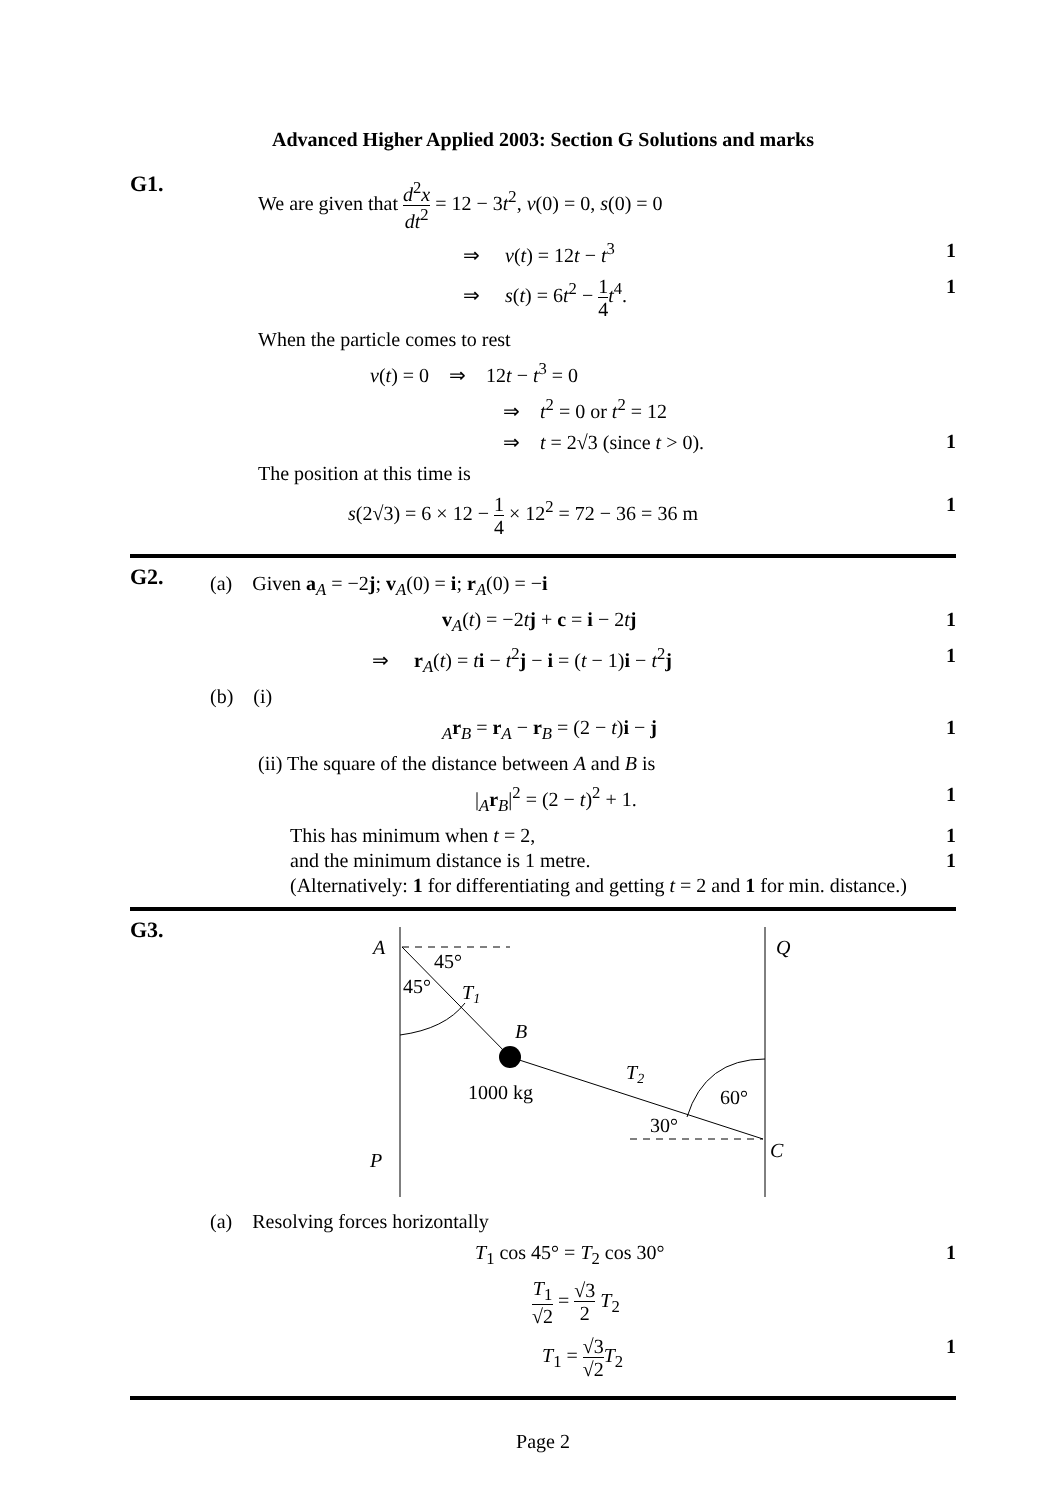Advanced Higher Applied 2003: Section G Solutions and marks
G1.
We are given that d<sup>2</sup>x dt<sup>2</sup> = 12 − 3t<sup>2</sup>, v(0) = 0, s(0) = 0
⇒ v(t) = 12t − t<sup>3</sup> 1
⇒ s(t) = 6t<sup>2</sup> − 1 4 t<sup>4</sup>. 1
When the particle comes to rest
v(t) = 0 ⇒ 12t − t<sup>3</sup> = 0
⇒ t<sup>2</sup> = 0 or t<sup>2</sup> = 12
⇒ t = 2√3 (since t > 0). 1
The position at this time is
s(2√3) = 6 × 12 − 1 4 × 12<sup>2</sup> = 72 − 36 = 36 m
1
G2.
(a) Given a<sub>A</sub> = −2j; v<sub>A</sub>(0) = i; r<sub>A</sub>(0) = −i
v<sub>A</sub>(t) = −2tj + c = i − 2tj 1
⇒ r<sub>A</sub>(t) = ti − t<sup>2</sup>j − i = (t − 1)i − t<sup>2</sup>j
1
(b) (i)
<sub>A</sub>r<sub>B</sub> = r<sub>A</sub> − r<sub>B</sub> = (2 − t)i − j 1
(ii) The square of the distance between A and B is
|<sub>A</sub>r<sub>B</sub>|<sup>2</sup> = (2 − t)<sup>2</sup> + 1. 1
This has minimum when t = 2, 1
and the minimum distance is 1 metre.
1
(Alternatively: 1 for differentiating and getting t = 2 and 1 for min. distance.)
G3.
A
Q
45°
45°
T1
B
T2
1000 kg
60°
30°
C
P
(a) Resolving forces horizontally
T<sub>1</sub> cos 45° = T<sub>2</sub> cos 30° 1
T<sub>1</sub> √2 = √3 2 T<sub>2</sub>
T<sub>1</sub> = √3 √2 T<sub>2</sub> 1
Page 2